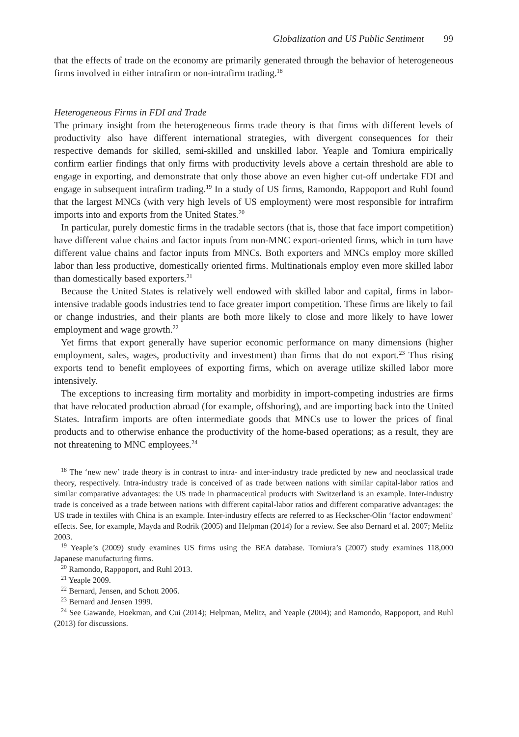Globalization and US Public Sentiment 99
that the effects of trade on the economy are primarily generated through the behavior of heterogeneous firms involved in either intrafirm or non-intrafirm trading.<sup>18</sup>
Heterogeneous Firms in FDI and Trade
The primary insight from the heterogeneous firms trade theory is that firms with different levels of productivity also have different international strategies, with divergent consequences for their respective demands for skilled, semi-skilled and unskilled labor. Yeaple and Tomiura empirically confirm earlier findings that only firms with productivity levels above a certain threshold are able to engage in exporting, and demonstrate that only those above an even higher cut-off undertake FDI and engage in subsequent intrafirm trading.<sup>19</sup> In a study of US firms, Ramondo, Rappoport and Ruhl found that the largest MNCs (with very high levels of US employment) were most responsible for intrafirm imports into and exports from the United States.<sup>20</sup>
In particular, purely domestic firms in the tradable sectors (that is, those that face import competition) have different value chains and factor inputs from non-MNC export-oriented firms, which in turn have different value chains and factor inputs from MNCs. Both exporters and MNCs employ more skilled labor than less productive, domestically oriented firms. Multinationals employ even more skilled labor than domestically based exporters.<sup>21</sup>
Because the United States is relatively well endowed with skilled labor and capital, firms in labor-intensive tradable goods industries tend to face greater import competition. These firms are likely to fail or change industries, and their plants are both more likely to close and more likely to have lower employment and wage growth.<sup>22</sup>
Yet firms that export generally have superior economic performance on many dimensions (higher employment, sales, wages, productivity and investment) than firms that do not export.<sup>23</sup> Thus rising exports tend to benefit employees of exporting firms, which on average utilize skilled labor more intensively.
The exceptions to increasing firm mortality and morbidity in import-competing industries are firms that have relocated production abroad (for example, offshoring), and are importing back into the United States. Intrafirm imports are often intermediate goods that MNCs use to lower the prices of final products and to otherwise enhance the productivity of the home-based operations; as a result, they are not threatening to MNC employees.<sup>24</sup>
<sup>18</sup> The ‘new new’ trade theory is in contrast to intra- and inter-industry trade predicted by new and neoclassical trade theory, respectively. Intra-industry trade is conceived of as trade between nations with similar capital-labor ratios and similar comparative advantages: the US trade in pharmaceutical products with Switzerland is an example. Inter-industry trade is conceived as a trade between nations with different capital-labor ratios and different comparative advantages: the US trade in textiles with China is an example. Inter-industry effects are referred to as Heckscher-Olin ‘factor endowment’ effects. See, for example, Mayda and Rodrik (2005) and Helpman (2014) for a review. See also Bernard et al. 2007; Melitz 2003.
<sup>19</sup> Yeaple’s (2009) study examines US firms using the BEA database. Tomiura’s (2007) study examines 118,000 Japanese manufacturing firms.
<sup>20</sup> Ramondo, Rappoport, and Ruhl 2013.
<sup>21</sup> Yeaple 2009.
<sup>22</sup> Bernard, Jensen, and Schott 2006.
<sup>23</sup> Bernard and Jensen 1999.
<sup>24</sup> See Gawande, Hoekman, and Cui (2014); Helpman, Melitz, and Yeaple (2004); and Ramondo, Rappoport, and Ruhl (2013) for discussions.